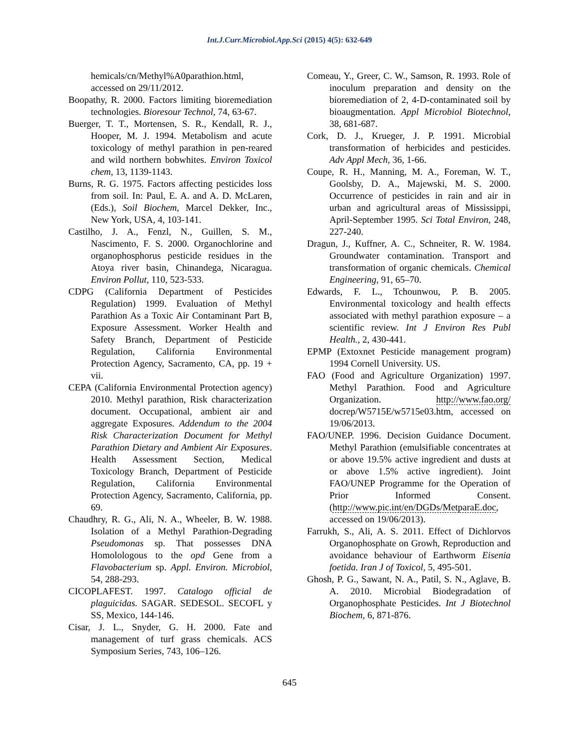Int.J.Curr.Microbiol.App.Sci (2015) 4(5): 632-649
hemicals/cn/Methyl%A0parathion.html, accessed on 29/11/2012.
Boopathy, R. 2000. Factors limiting bioremediation technologies. Bioresour Technol, 74, 63-67.
Buerger, T. T., Mortensen, S. R., Kendall, R. J., Hooper, M. J. 1994. Metabolism and acute toxicology of methyl parathion in pen-reared and wild northern bobwhites. Environ Toxicol chem, 13, 1139-1143.
Burns, R. G. 1975. Factors affecting pesticides loss from soil. In: Paul, E. A. and A. D. McLaren, (Eds.), Soil Biochem, Marcel Dekker, Inc., New York, USA, 4, 103-141.
Castilho, J. A., Fenzl, N., Guillen, S. M., Nascimento, F. S. 2000. Organochlorine and organophosphorus pesticide residues in the Atoya river basin, Chinandega, Nicaragua. Environ Pollut, 110, 523-533.
CDPG (California Department of Pesticides Regulation) 1999. Evaluation of Methyl Parathion As a Toxic Air Contaminant Part B, Exposure Assessment. Worker Health and Safety Branch, Department of Pesticide Regulation, California Environmental Protection Agency, Sacramento, CA, pp. 19 + vii.
CEPA (California Environmental Protection agency) 2010. Methyl parathion, Risk characterization document. Occupational, ambient air and aggregate Exposures. Addendum to the 2004 Risk Characterization Document for Methyl Parathion Dietary and Ambient Air Exposures. Health Assessment Section, Medical Toxicology Branch, Department of Pesticide Regulation, California Environmental Protection Agency, Sacramento, California, pp. 69.
Chaudhry, R. G., Ali, N. A., Wheeler, B. W. 1988. Isolation of a Methyl Parathion-Degrading Pseudomonas sp. That possesses DNA Homolologous to the opd Gene from a Flavobacterium sp. Appl. Environ. Microbiol, 54, 288-293.
CICOPLAFEST. 1997. Catalogo official de plaguicidas. SAGAR. SEDESOL. SECOFL y SS, Mexico, 144-146.
Cisar, J. L., Snyder, G. H. 2000. Fate and management of turf grass chemicals. ACS Symposium Series, 743, 106–126.
Comeau, Y., Greer, C. W., Samson, R. 1993. Role of inoculum preparation and density on the bioremediation of 2, 4-D-contaminated soil by bioaugmentation. Appl Microbiol Biotechnol, 38, 681-687.
Cork, D. J., Krueger, J. P. 1991. Microbial transformation of herbicides and pesticides. Adv Appl Mech, 36, 1-66.
Coupe, R. H., Manning, M. A., Foreman, W. T., Goolsby, D. A., Majewski, M. S. 2000. Occurrence of pesticides in rain and air in urban and agricultural areas of Mississippi, April-September 1995. Sci Total Environ, 248, 227-240.
Dragun, J., Kuffner, A. C., Schneiter, R. W. 1984. Groundwater contamination. Transport and transformation of organic chemicals. Chemical Engineering, 91, 65–70.
Edwards, F. L., Tchounwou, P. B. 2005. Environmental toxicology and health effects associated with methyl parathion exposure – a scientific review. Int J Environ Res Publ Health., 2, 430-441.
EPMP (Extoxnet Pesticide management program) 1994 Cornell University. US.
FAO (Food and Agriculture Organization) 1997. Methyl Parathion. Food and Agriculture Organization. http://www.fao.org/ docrep/W5715E/w5715e03.htm, accessed on 19/06/2013.
FAO/UNEP. 1996. Decision Guidance Document. Methyl Parathion (emulsifiable concentrates at or above 19.5% active ingredient and dusts at or above 1.5% active ingredient). Joint FAO/UNEP Programme for the Operation of Prior Informed Consent. (http://www.pic.int/en/DGDs/MetparaE.doc, accessed on 19/06/2013).
Farrukh, S., Ali, A. S. 2011. Effect of Dichlorvos Organophosphate on Growh, Reproduction and avoidance behaviour of Earthworm Eisenia foetida. Iran J of Toxicol, 5, 495-501.
Ghosh, P. G., Sawant, N. A., Patil, S. N., Aglave, B. A. 2010. Microbial Biodegradation of Organophosphate Pesticides. Int J Biotechnol Biochem, 6, 871-876.
645